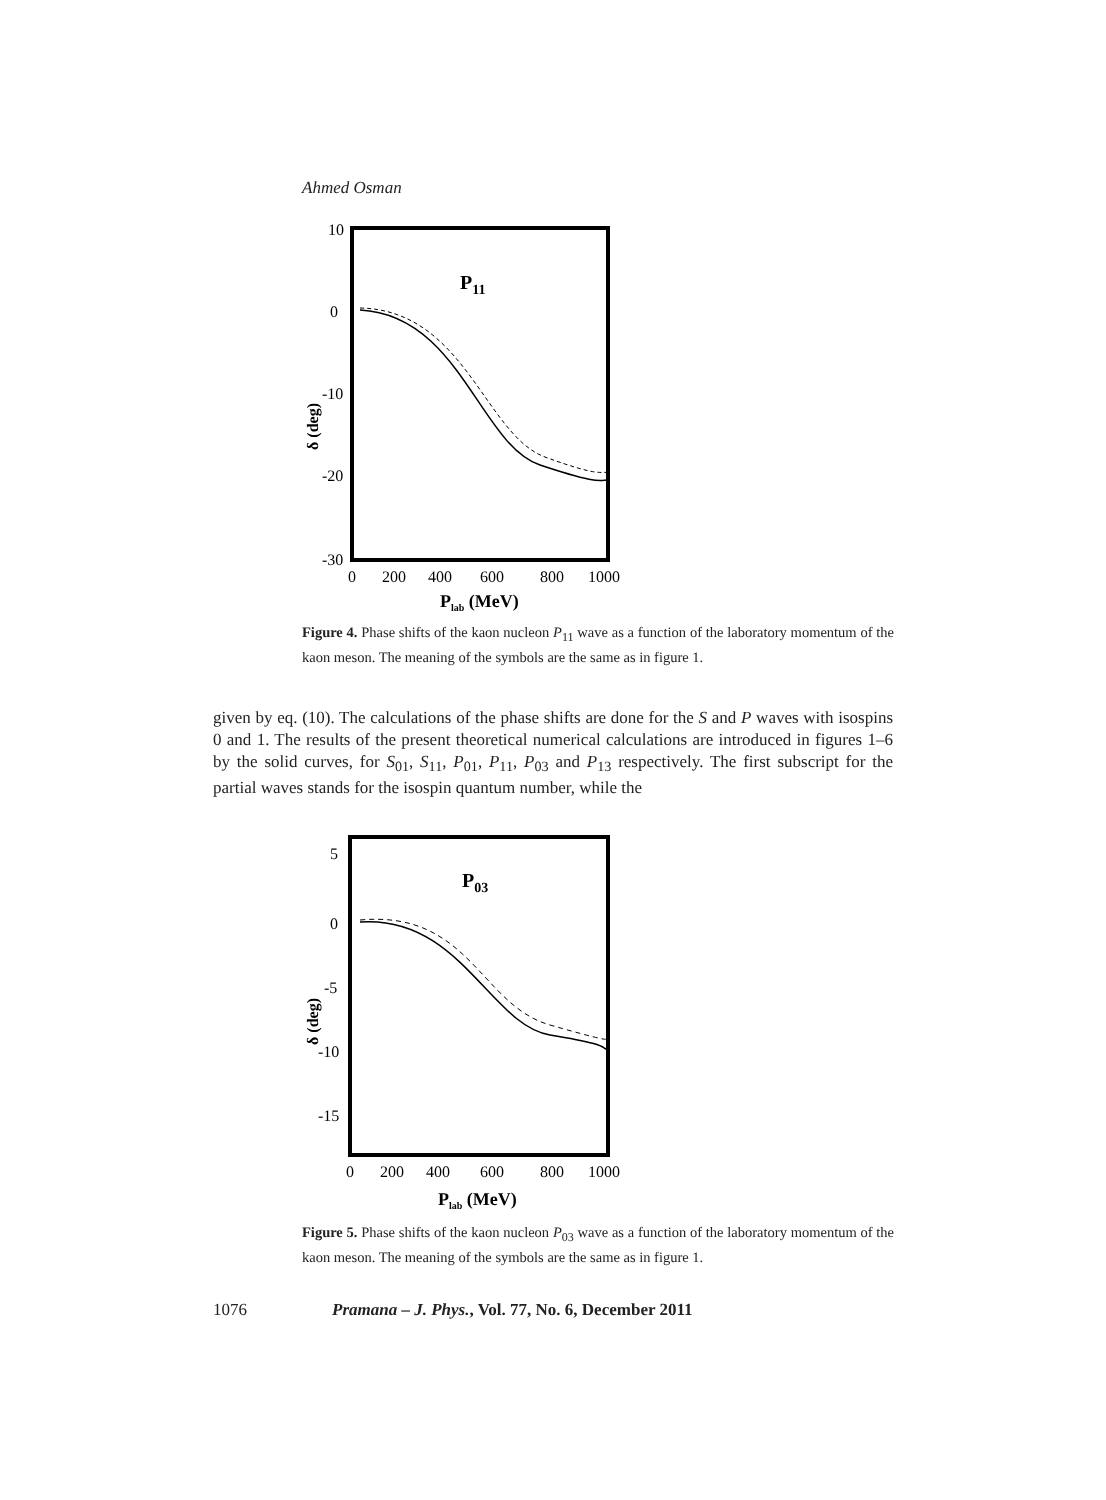Ahmed Osman
10
0
-10
-20
-30
P11
0
200
400
600
800
1000
Plab (MeV)
δ (deg)
Figure 4. Phase shifts of the kaon nucleon P<sub>11</sub> wave as a function of the laboratory momentum of the kaon meson. The meaning of the symbols are the same as in figure 1.
given by eq. (10). The calculations of the phase shifts are done for the S and P waves with isospins 0 and 1. The results of the present theoretical numerical calculations are introduced in figures 1–6 by the solid curves, for S<sub>01</sub>, S<sub>11</sub>, P<sub>01</sub>, P<sub>11</sub>, P<sub>03</sub> and P<sub>13</sub> respectively. The first subscript for the partial waves stands for the isospin quantum number, while the
5
0
-5
-10
-15
P03
0
200
400
600
800
1000
Plab (MeV)
δ (deg)
Figure 5. Phase shifts of the kaon nucleon P<sub>03</sub> wave as a function of the laboratory momentum of the kaon meson. The meaning of the symbols are the same as in figure 1.
1076 Pramana – J. Phys., Vol. 77, No. 6, December 2011